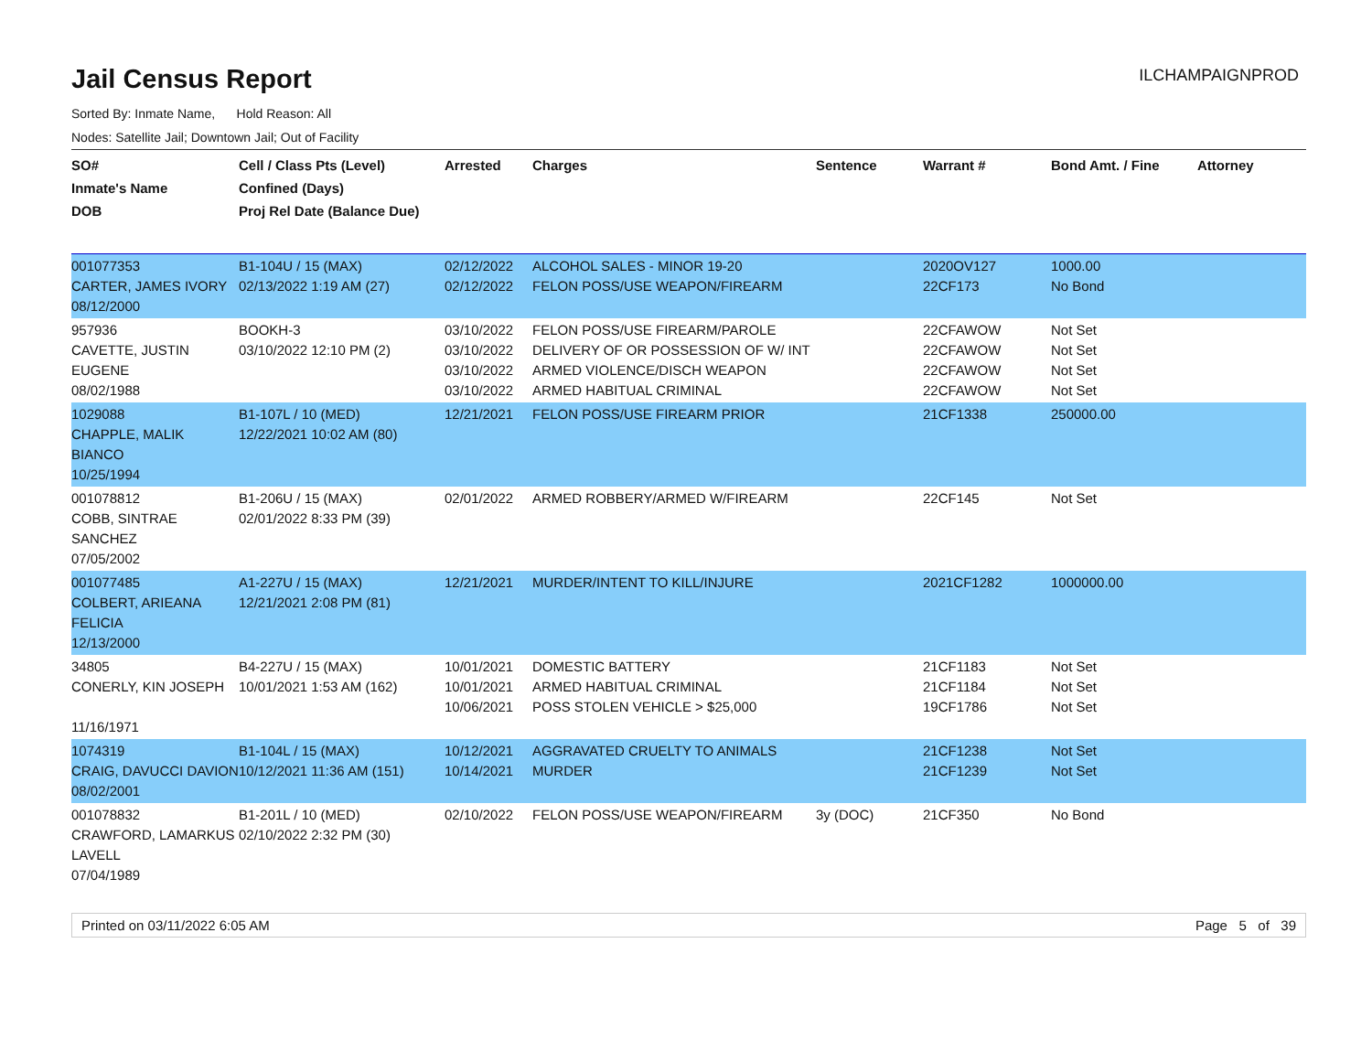Jail Census Report
ILCHAMPAIGNPROD
Sorted By: Inmate Name, Hold Reason: All
Nodes: Satellite Jail; Downtown Jail; Out of Facility
| SO# Inmate's Name DOB | Cell / Class Pts (Level) Confined (Days) Proj Rel Date (Balance Due) | Arrested | Charges | Sentence | Warrant # | Bond Amt. / Fine | Attorney |
| --- | --- | --- | --- | --- | --- | --- | --- |
| 001077353 CARTER, JAMES IVORY 08/12/2000 | B1-104U / 15 (MAX) 02/13/2022 1:19 AM (27) | 02/12/2022 02/12/2022 | ALCOHOL SALES - MINOR 19-20 FELON POSS/USE WEAPON/FIREARM | | 2020OV127 22CF173 | 1000.00 No Bond | |
| 957936 CAVETTE, JUSTIN EUGENE 08/02/1988 | BOOKH-3 03/10/2022 12:10 PM (2) | 03/10/2022 03/10/2022 03/10/2022 03/10/2022 | FELON POSS/USE FIREARM/PAROLE DELIVERY OF OR POSSESSION OF W/ INT ARMED VIOLENCE/DISCH WEAPON ARMED HABITUAL CRIMINAL | | 22CFAWOW 22CFAWOW 22CFAWOW 22CFAWOW | Not Set Not Set Not Set Not Set | |
| 1029088 CHAPPLE, MALIK BIANCO 10/25/1994 | B1-107L / 10 (MED) 12/22/2021 10:02 AM (80) | 12/21/2021 | FELON POSS/USE FIREARM PRIOR | | 21CF1338 | 250000.00 | |
| 001078812 COBB, SINTRAE SANCHEZ 07/05/2002 | B1-206U / 15 (MAX) 02/01/2022 8:33 PM (39) | 02/01/2022 | ARMED ROBBERY/ARMED W/FIREARM | | 22CF145 | Not Set | |
| 001077485 COLBERT, ARIEANA FELICIA 12/13/2000 | A1-227U / 15 (MAX) 12/21/2021 2:08 PM (81) | 12/21/2021 | MURDER/INTENT TO KILL/INJURE | | 2021CF1282 | 1000000.00 | |
| 34805 CONERLY, KIN JOSEPH 11/16/1971 | B4-227U / 15 (MAX) 10/01/2021 1:53 AM (162) | 10/01/2021 10/01/2021 10/06/2021 | DOMESTIC BATTERY ARMED HABITUAL CRIMINAL POSS STOLEN VEHICLE > $25,000 | | 21CF1183 21CF1184 19CF1786 | Not Set Not Set Not Set | |
| 1074319 CRAIG, DAVUCCI DAVION 08/02/2001 | B1-104L / 15 (MAX) 10/12/2021 11:36 AM (151) | 10/12/2021 10/14/2021 | AGGRAVATED CRUELTY TO ANIMALS MURDER | | 21CF1238 21CF1239 | Not Set Not Set | |
| 001078832 CRAWFORD, LAMARKUS LAVELL 07/04/1989 | B1-201L / 10 (MED) 02/10/2022 2:32 PM (30) | 02/10/2022 | FELON POSS/USE WEAPON/FIREARM | 3y (DOC) | 21CF350 | No Bond | |
Printed on 03/11/2022 6:05 AM Page 5 of 39